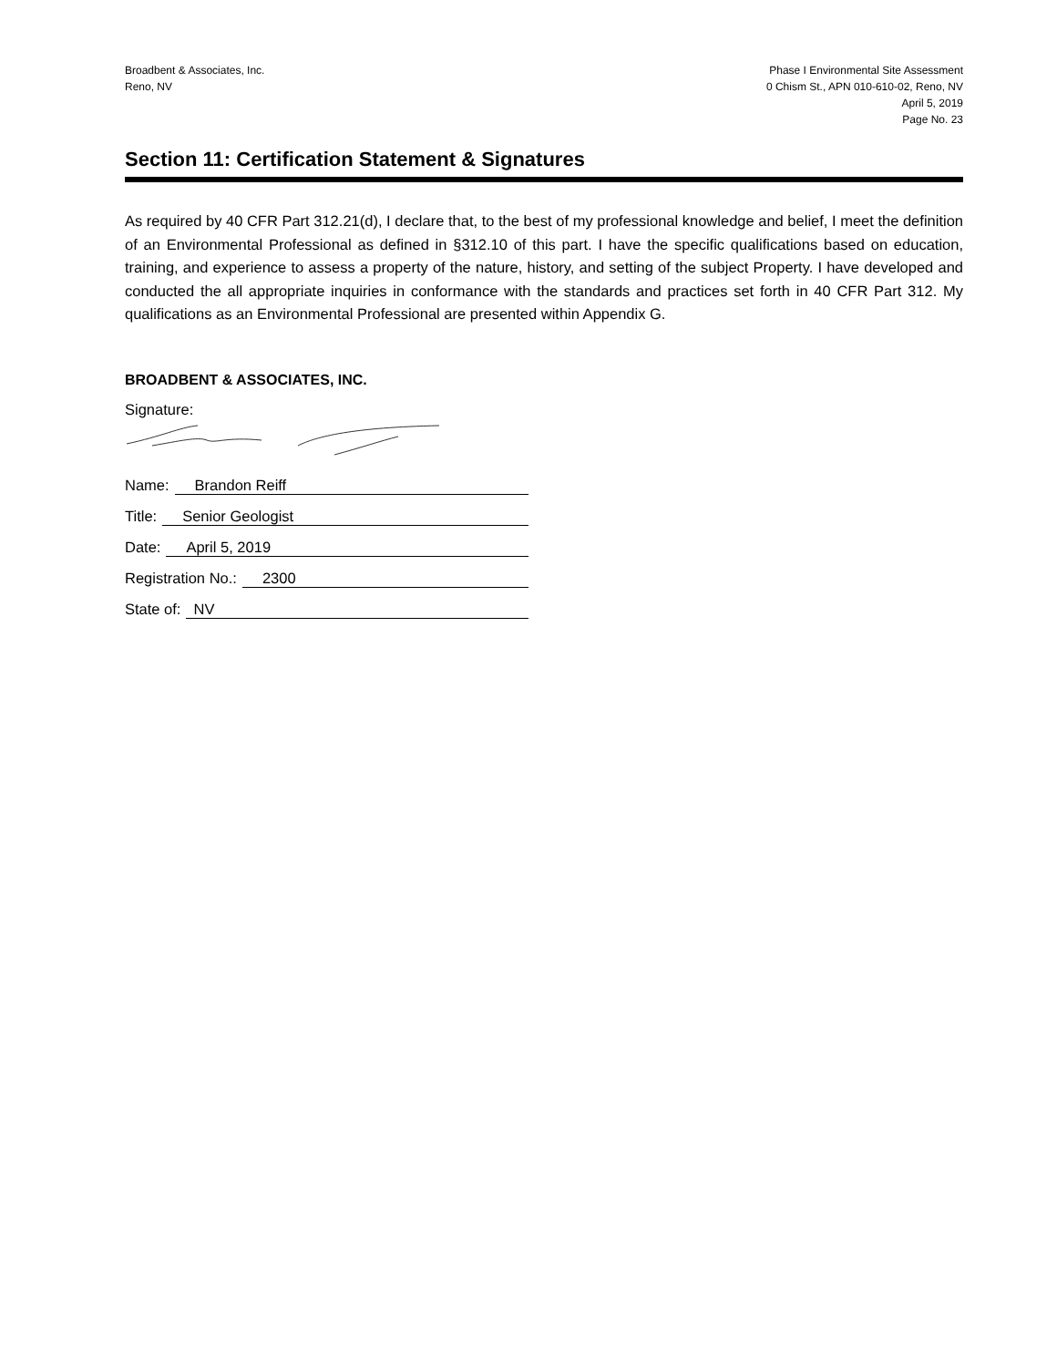Broadbent & Associates, Inc.
Reno, NV
Phase I Environmental Site Assessment
0 Chism St., APN 010-610-02, Reno, NV
April 5, 2019
Page No. 23
Section 11: Certification Statement & Signatures
As required by 40 CFR Part 312.21(d), I declare that, to the best of my professional knowledge and belief, I meet the definition of an Environmental Professional as defined in §312.10 of this part. I have the specific qualifications based on education, training, and experience to assess a property of the nature, history, and setting of the subject Property. I have developed and conducted the all appropriate inquiries in conformance with the standards and practices set forth in 40 CFR Part 312. My qualifications as an Environmental Professional are presented within Appendix G.
BROADBENT & ASSOCIATES, INC.
Signature:
Name: Brandon Reiff
Title: Senior Geologist
Date: April 5, 2019
Registration No.: 2300
State of: NV